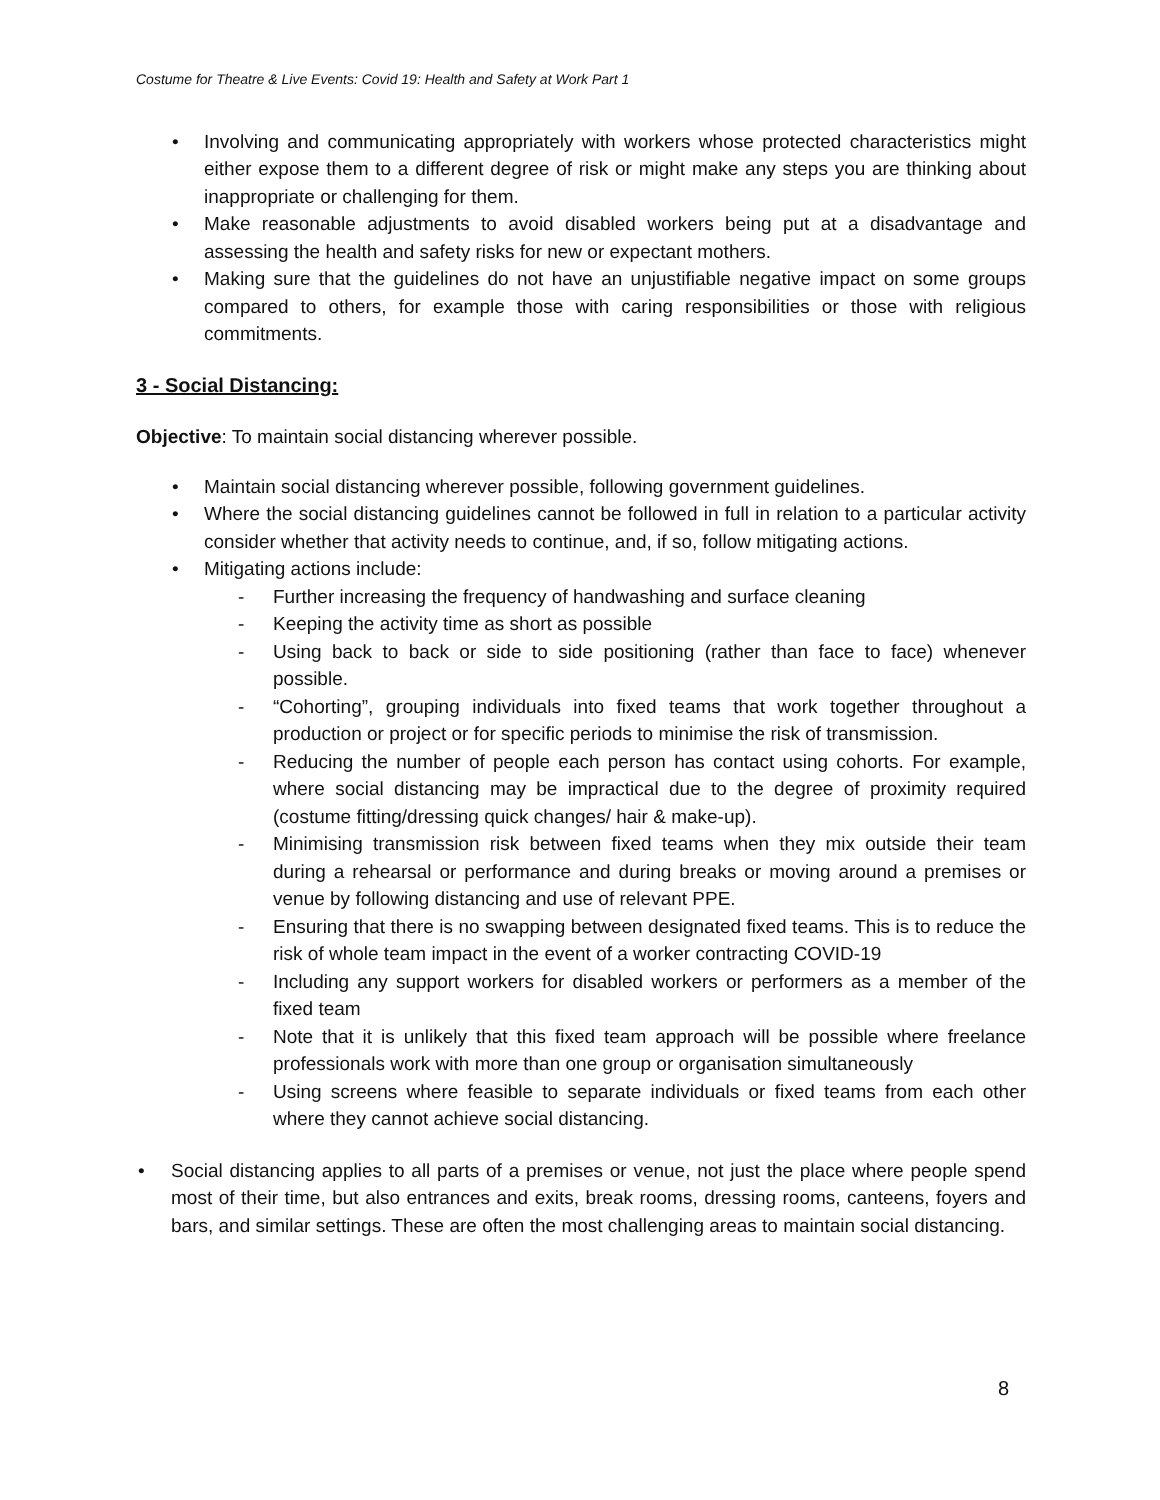Costume for Theatre & Live Events: Covid 19: Health and Safety at Work Part 1
• Involving and communicating appropriately with workers whose protected characteristics might either expose them to a different degree of risk or might make any steps you are thinking about inappropriate or challenging for them.
• Make reasonable adjustments to avoid disabled workers being put at a disadvantage and assessing the health and safety risks for new or expectant mothers.
• Making sure that the guidelines do not have an unjustifiable negative impact on some groups compared to others, for example those with caring responsibilities or those with religious commitments.
3 - Social Distancing:
Objective: To maintain social distancing wherever possible.
• Maintain social distancing wherever possible, following government guidelines.
• Where the social distancing guidelines cannot be followed in full in relation to a particular activity consider whether that activity needs to continue, and, if so, follow mitigating actions.
• Mitigating actions include:
- Further increasing the frequency of handwashing and surface cleaning
- Keeping the activity time as short as possible
- Using back to back or side to side positioning (rather than face to face) whenever possible.
- “Cohorting”, grouping individuals into fixed teams that work together throughout a production or project or for specific periods to minimise the risk of transmission.
- Reducing the number of people each person has contact using cohorts. For example, where social distancing may be impractical due to the degree of proximity required (costume fitting/dressing quick changes/ hair & make-up).
- Minimising transmission risk between fixed teams when they mix outside their team during a rehearsal or performance and during breaks or moving around a premises or venue by following distancing and use of relevant PPE.
- Ensuring that there is no swapping between designated fixed teams. This is to reduce the risk of whole team impact in the event of a worker contracting COVID-19
- Including any support workers for disabled workers or performers as a member of the fixed team
- Note that it is unlikely that this fixed team approach will be possible where freelance professionals work with more than one group or organisation simultaneously
- Using screens where feasible to separate individuals or fixed teams from each other where they cannot achieve social distancing.
• Social distancing applies to all parts of a premises or venue, not just the place where people spend most of their time, but also entrances and exits, break rooms, dressing rooms, canteens, foyers and bars, and similar settings. These are often the most challenging areas to maintain social distancing.
8